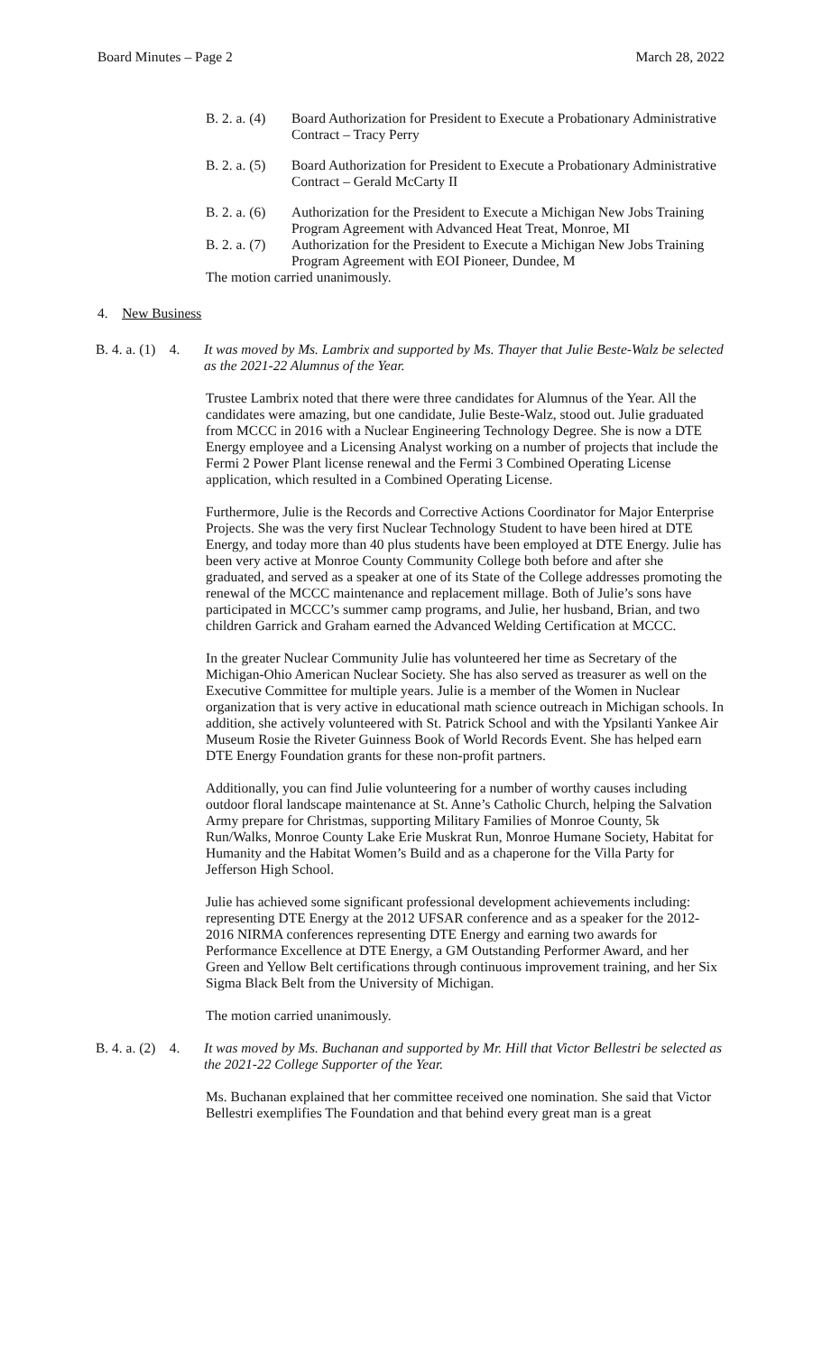Board Minutes – Page 2 March 28, 2022
B. 2. a. (4) Board Authorization for President to Execute a Probationary Administrative Contract – Tracy Perry
B. 2. a. (5) Board Authorization for President to Execute a Probationary Administrative Contract – Gerald McCarty II
B. 2. a. (6) Authorization for the President to Execute a Michigan New Jobs Training Program Agreement with Advanced Heat Treat, Monroe, MI
B. 2. a. (7) Authorization for the President to Execute a Michigan New Jobs Training Program Agreement with EOI Pioneer, Dundee, M
The motion carried unanimously.
4. New Business
B. 4. a. (1) 4. It was moved by Ms. Lambrix and supported by Ms. Thayer that Julie Beste-Walz be selected as the 2021-22 Alumnus of the Year.
Trustee Lambrix noted that there were three candidates for Alumnus of the Year. All the candidates were amazing, but one candidate, Julie Beste-Walz, stood out. Julie graduated from MCCC in 2016 with a Nuclear Engineering Technology Degree. She is now a DTE Energy employee and a Licensing Analyst working on a number of projects that include the Fermi 2 Power Plant license renewal and the Fermi 3 Combined Operating License application, which resulted in a Combined Operating License.
Furthermore, Julie is the Records and Corrective Actions Coordinator for Major Enterprise Projects. She was the very first Nuclear Technology Student to have been hired at DTE Energy, and today more than 40 plus students have been employed at DTE Energy. Julie has been very active at Monroe County Community College both before and after she graduated, and served as a speaker at one of its State of the College addresses promoting the renewal of the MCCC maintenance and replacement millage. Both of Julie’s sons have participated in MCCC’s summer camp programs, and Julie, her husband, Brian, and two children Garrick and Graham earned the Advanced Welding Certification at MCCC.
In the greater Nuclear Community Julie has volunteered her time as Secretary of the Michigan-Ohio American Nuclear Society. She has also served as treasurer as well on the Executive Committee for multiple years. Julie is a member of the Women in Nuclear organization that is very active in educational math science outreach in Michigan schools. In addition, she actively volunteered with St. Patrick School and with the Ypsilanti Yankee Air Museum Rosie the Riveter Guinness Book of World Records Event. She has helped earn DTE Energy Foundation grants for these non-profit partners.
Additionally, you can find Julie volunteering for a number of worthy causes including outdoor floral landscape maintenance at St. Anne’s Catholic Church, helping the Salvation Army prepare for Christmas, supporting Military Families of Monroe County, 5k Run/Walks, Monroe County Lake Erie Muskrat Run, Monroe Humane Society, Habitat for Humanity and the Habitat Women’s Build and as a chaperone for the Villa Party for Jefferson High School.
Julie has achieved some significant professional development achievements including: representing DTE Energy at the 2012 UFSAR conference and as a speaker for the 2012-2016 NIRMA conferences representing DTE Energy and earning two awards for Performance Excellence at DTE Energy, a GM Outstanding Performer Award, and her Green and Yellow Belt certifications through continuous improvement training, and her Six Sigma Black Belt from the University of Michigan.
The motion carried unanimously.
B. 4. a. (2) 4. It was moved by Ms. Buchanan and supported by Mr. Hill that Victor Bellestri be selected as the 2021-22 College Supporter of the Year.
Ms. Buchanan explained that her committee received one nomination. She said that Victor Bellestri exemplifies The Foundation and that behind every great man is a great